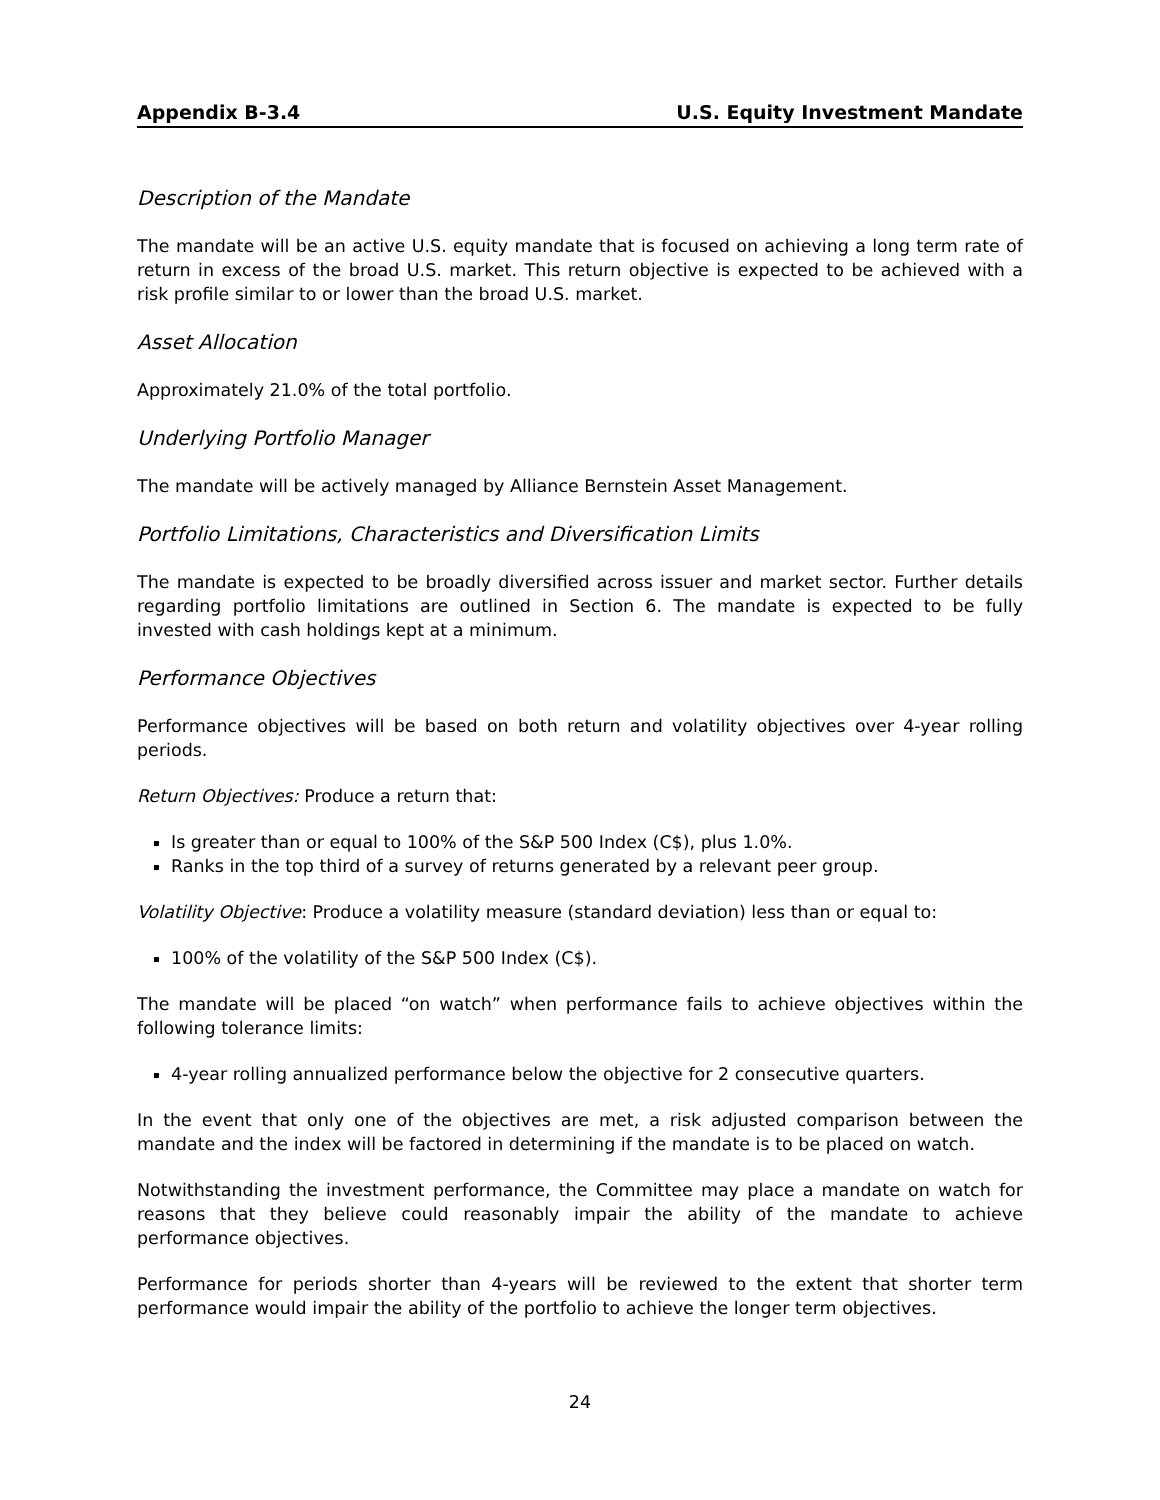Appendix B-3.4 U.S. Equity Investment Mandate
Description of the Mandate
The mandate will be an active U.S. equity mandate that is focused on achieving a long term rate of return in excess of the broad U.S. market. This return objective is expected to be achieved with a risk profile similar to or lower than the broad U.S. market.
Asset Allocation
Approximately 21.0% of the total portfolio.
Underlying Portfolio Manager
The mandate will be actively managed by Alliance Bernstein Asset Management.
Portfolio Limitations, Characteristics and Diversification Limits
The mandate is expected to be broadly diversified across issuer and market sector. Further details regarding portfolio limitations are outlined in Section 6. The mandate is expected to be fully invested with cash holdings kept at a minimum.
Performance Objectives
Performance objectives will be based on both return and volatility objectives over 4-year rolling periods.
Return Objectives: Produce a return that:
Is greater than or equal to 100% of the S&P 500 Index (C$), plus 1.0%.
Ranks in the top third of a survey of returns generated by a relevant peer group.
Volatility Objective: Produce a volatility measure (standard deviation) less than or equal to:
100% of the volatility of the S&P 500 Index (C$).
The mandate will be placed “on watch” when performance fails to achieve objectives within the following tolerance limits:
4-year rolling annualized performance below the objective for 2 consecutive quarters.
In the event that only one of the objectives are met, a risk adjusted comparison between the mandate and the index will be factored in determining if the mandate is to be placed on watch.
Notwithstanding the investment performance, the Committee may place a mandate on watch for reasons that they believe could reasonably impair the ability of the mandate to achieve performance objectives.
Performance for periods shorter than 4-years will be reviewed to the extent that shorter term performance would impair the ability of the portfolio to achieve the longer term objectives.
24